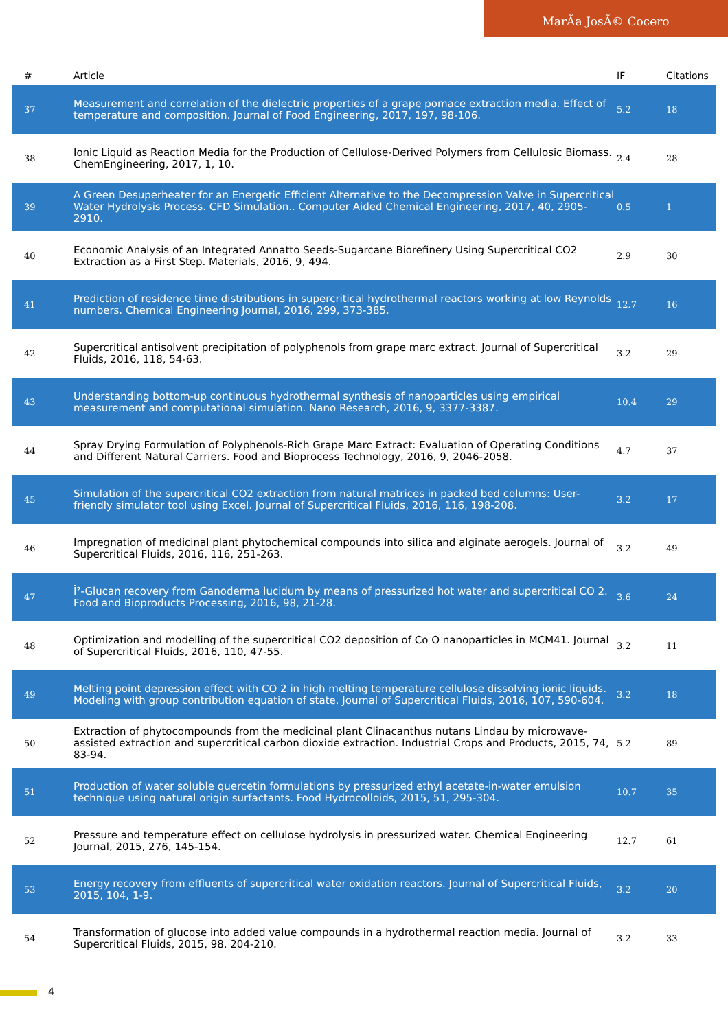MarÃa JosÃ© Cocero
| # | Article | IF | Citations |
| --- | --- | --- | --- |
| 37 | Measurement and correlation of the dielectric properties of a grape pomace extraction media. Effect of temperature and composition. Journal of Food Engineering, 2017, 197, 98-106. | 5.2 | 18 |
| 38 | Ionic Liquid as Reaction Media for the Production of Cellulose-Derived Polymers from Cellulosic Biomass. ChemEngineering, 2017, 1, 10. | 2.4 | 28 |
| 39 | A Green Desuperheater for an Energetic Efficient Alternative to the Decompression Valve in Supercritical Water Hydrolysis Process. CFD Simulation.. Computer Aided Chemical Engineering, 2017, 40, 2905-2910. | 0.5 | 1 |
| 40 | Economic Analysis of an Integrated Annatto Seeds-Sugarcane Biorefinery Using Supercritical CO2 Extraction as a First Step. Materials, 2016, 9, 494. | 2.9 | 30 |
| 41 | Prediction of residence time distributions in supercritical hydrothermal reactors working at low Reynolds numbers. Chemical Engineering Journal, 2016, 299, 373-385. | 12.7 | 16 |
| 42 | Supercritical antisolvent precipitation of polyphenols from grape marc extract. Journal of Supercritical Fluids, 2016, 118, 54-63. | 3.2 | 29 |
| 43 | Understanding bottom-up continuous hydrothermal synthesis of nanoparticles using empirical measurement and computational simulation. Nano Research, 2016, 9, 3377-3387. | 10.4 | 29 |
| 44 | Spray Drying Formulation of Polyphenols-Rich Grape Marc Extract: Evaluation of Operating Conditions and Different Natural Carriers. Food and Bioprocess Technology, 2016, 9, 2046-2058. | 4.7 | 37 |
| 45 | Simulation of the supercritical CO2 extraction from natural matrices in packed bed columns: User-friendly simulator tool using Excel. Journal of Supercritical Fluids, 2016, 116, 198-208. | 3.2 | 17 |
| 46 | Impregnation of medicinal plant phytochemical compounds into silica and alginate aerogels. Journal of Supercritical Fluids, 2016, 116, 251-263. | 3.2 | 49 |
| 47 | Î²-Glucan recovery from Ganoderma lucidum by means of pressurized hot water and supercritical CO 2. Food and Bioproducts Processing, 2016, 98, 21-28. | 3.6 | 24 |
| 48 | Optimization and modelling of the supercritical CO2 deposition of Co O nanoparticles in MCM41. Journal of Supercritical Fluids, 2016, 110, 47-55. | 3.2 | 11 |
| 49 | Melting point depression effect with CO 2 in high melting temperature cellulose dissolving ionic liquids. Modeling with group contribution equation of state. Journal of Supercritical Fluids, 2016, 107, 590-604. | 3.2 | 18 |
| 50 | Extraction of phytocompounds from the medicinal plant Clinacanthus nutans Lindau by microwave-assisted extraction and supercritical carbon dioxide extraction. Industrial Crops and Products, 2015, 74, 83-94. | 5.2 | 89 |
| 51 | Production of water soluble quercetin formulations by pressurized ethyl acetate-in-water emulsion technique using natural origin surfactants. Food Hydrocolloids, 2015, 51, 295-304. | 10.7 | 35 |
| 52 | Pressure and temperature effect on cellulose hydrolysis in pressurized water. Chemical Engineering Journal, 2015, 276, 145-154. | 12.7 | 61 |
| 53 | Energy recovery from effluents of supercritical water oxidation reactors. Journal of Supercritical Fluids, 2015, 104, 1-9. | 3.2 | 20 |
| 54 | Transformation of glucose into added value compounds in a hydrothermal reaction media. Journal of Supercritical Fluids, 2015, 98, 204-210. | 3.2 | 33 |
4